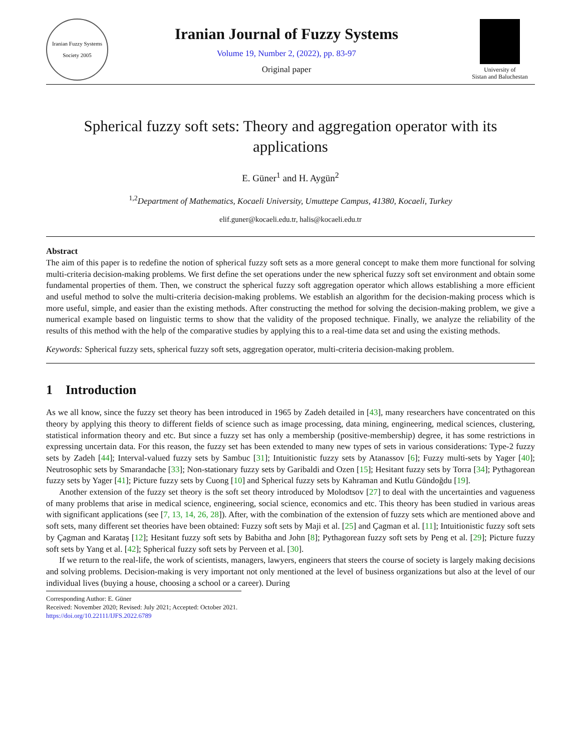Iranian Fuzzy Systems Society 2005
Iranian Journal of Fuzzy Systems
Volume 19, Number 2, (2022), pp. 83-97
Original paper
University of
Sistan and Baluchestan
Spherical fuzzy soft sets: Theory and aggregation operator with its applications
E. Güner<sup>1</sup> and H. Aygün<sup>2</sup>
<sup>1,2</sup>Department of Mathematics, Kocaeli University, Umuttepe Campus, 41380, Kocaeli, Turkey
elif.guner@kocaeli.edu.tr, halis@kocaeli.edu.tr
Abstract
The aim of this paper is to redefine the notion of spherical fuzzy soft sets as a more general concept to make them more functional for solving multi-criteria decision-making problems. We first define the set operations under the new spherical fuzzy soft set environment and obtain some fundamental properties of them. Then, we construct the spherical fuzzy soft aggregation operator which allows establishing a more efficient and useful method to solve the multi-criteria decision-making problems. We establish an algorithm for the decision-making process which is more useful, simple, and easier than the existing methods. After constructing the method for solving the decision-making problem, we give a numerical example based on linguistic terms to show that the validity of the proposed technique. Finally, we analyze the reliability of the results of this method with the help of the comparative studies by applying this to a real-time data set and using the existing methods.
Keywords: Spherical fuzzy sets, spherical fuzzy soft sets, aggregation operator, multi-criteria decision-making problem.
1 Introduction
As we all know, since the fuzzy set theory has been introduced in 1965 by Zadeh detailed in [43], many researchers have concentrated on this theory by applying this theory to different fields of science such as image processing, data mining, engineering, medical sciences, clustering, statistical information theory and etc. But since a fuzzy set has only a membership (positive-membership) degree, it has some restrictions in expressing uncertain data. For this reason, the fuzzy set has been extended to many new types of sets in various considerations: Type-2 fuzzy sets by Zadeh [44]; Interval-valued fuzzy sets by Sambuc [31]; Intuitionistic fuzzy sets by Atanassov [6]; Fuzzy multi-sets by Yager [40]; Neutrosophic sets by Smarandache [33]; Non-stationary fuzzy sets by Garibaldi and Ozen [15]; Hesitant fuzzy sets by Torra [34]; Pythagorean fuzzy sets by Yager [41]; Picture fuzzy sets by Cuong [10] and Spherical fuzzy sets by Kahraman and Kutlu Gündoğdu [19].
Another extension of the fuzzy set theory is the soft set theory introduced by Molodtsov [27] to deal with the uncertainties and vagueness of many problems that arise in medical science, engineering, social science, economics and etc. This theory has been studied in various areas with significant applications (see [7, 13, 14, 26, 28]). After, with the combination of the extension of fuzzy sets which are mentioned above and soft sets, many different set theories have been obtained: Fuzzy soft sets by Maji et al. [25] and Çagman et al. [11]; Intuitionistic fuzzy soft sets by Çagman and Karataş [12]; Hesitant fuzzy soft sets by Babitha and John [8]; Pythagorean fuzzy soft sets by Peng et al. [29]; Picture fuzzy soft sets by Yang et al. [42]; Spherical fuzzy soft sets by Perveen et al. [30].
If we return to the real-life, the work of scientists, managers, lawyers, engineers that steers the course of society is largely making decisions and solving problems. Decision-making is very important not only mentioned at the level of business organizations but also at the level of our individual lives (buying a house, choosing a school or a career). During
Corresponding Author: E. Güner
Received: November 2020; Revised: July 2021; Accepted: October 2021.
https://doi.org/10.22111/IJFS.2022.6789